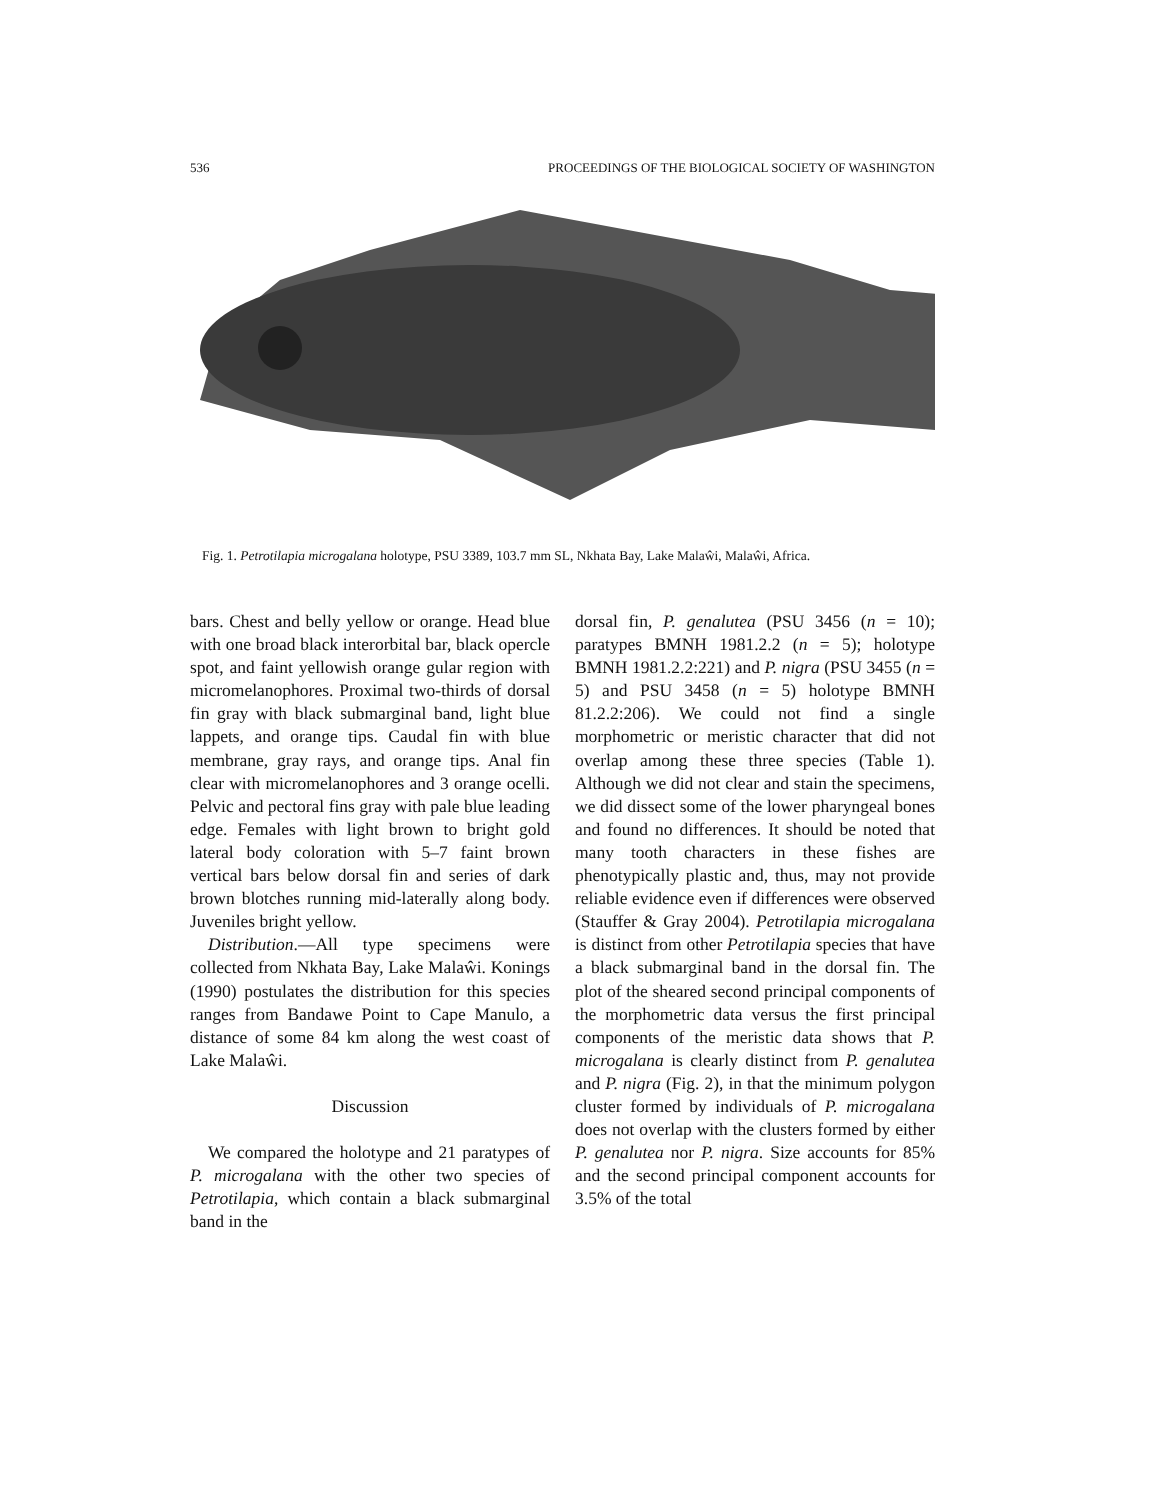536 PROCEEDINGS OF THE BIOLOGICAL SOCIETY OF WASHINGTON
Fig. 1. Petrotilapia microgalana holotype, PSU 3389, 103.7 mm SL, Nkhata Bay, Lake Malaŵi, Malaŵi, Africa.
bars. Chest and belly yellow or orange. Head blue with one broad black interorbital bar, black opercle spot, and faint yellowish orange gular region with micromelanophores. Proximal two-thirds of dorsal fin gray with black submarginal band, light blue lappets, and orange tips. Caudal fin with blue membrane, gray rays, and orange tips. Anal fin clear with micromelanophores and 3 orange ocelli. Pelvic and pectoral fins gray with pale blue leading edge. Females with light brown to bright gold lateral body coloration with 5–7 faint brown vertical bars below dorsal fin and series of dark brown blotches running mid-laterally along body. Juveniles bright yellow.
Distribution.—All type specimens were collected from Nkhata Bay, Lake Malaŵi. Konings (1990) postulates the distribution for this species ranges from Bandawe Point to Cape Manulo, a distance of some 84 km along the west coast of Lake Malaŵi.
Discussion
We compared the holotype and 21 paratypes of P. microgalana with the other two species of Petrotilapia, which contain a black submarginal band in the
dorsal fin, P. genalutea (PSU 3456 (n = 10); paratypes BMNH 1981.2.2 (n = 5); holotype BMNH 1981.2.2:221) and P. nigra (PSU 3455 (n = 5) and PSU 3458 (n = 5) holotype BMNH 81.2.2:206). We could not find a single morphometric or meristic character that did not overlap among these three species (Table 1). Although we did not clear and stain the specimens, we did dissect some of the lower pharyngeal bones and found no differences. It should be noted that many tooth characters in these fishes are phenotypically plastic and, thus, may not provide reliable evidence even if differences were observed (Stauffer & Gray 2004). Petrotilapia microgalana is distinct from other Petrotilapia species that have a black submarginal band in the dorsal fin. The plot of the sheared second principal components of the morphometric data versus the first principal components of the meristic data shows that P. microgalana is clearly distinct from P. genalutea and P. nigra (Fig. 2), in that the minimum polygon cluster formed by individuals of P. microgalana does not overlap with the clusters formed by either P. genalutea nor P. nigra. Size accounts for 85% and the second principal component accounts for 3.5% of the total